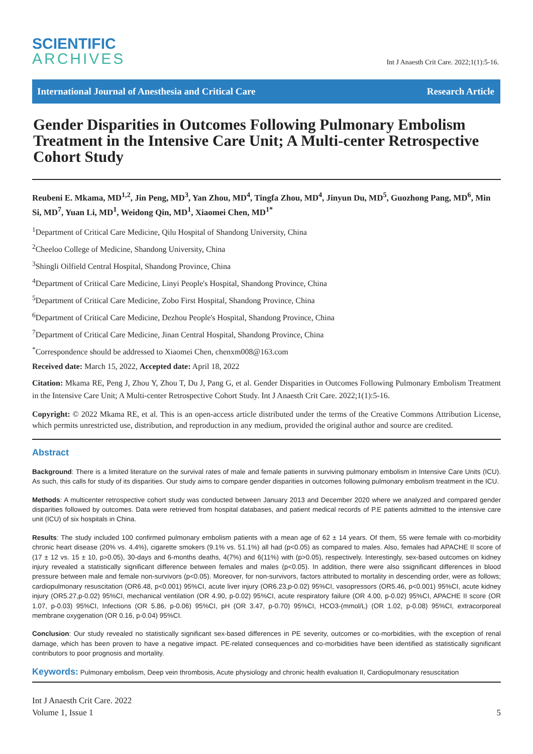SCIENTIFIC
ARCHIVES
Int J Anaesth Crit Care. 2022;1(1):5-16.
International Journal of Anesthesia and Critical Care Research Article
Gender Disparities in Outcomes Following Pulmonary Embolism Treatment in the Intensive Care Unit; A Multi-center Retrospective Cohort Study
Reubeni E. Mkama, MD<sup>1,2</sup>, Jin Peng, MD<sup>3</sup>, Yan Zhou, MD<sup>4</sup>, Tingfa Zhou, MD<sup>4</sup>, Jinyun Du, MD<sup>5</sup>, Guozhong Pang, MD<sup>6</sup>, Min Si, MD<sup>7</sup>, Yuan Li, MD<sup>1</sup>, Weidong Qin, MD<sup>1</sup>, Xiaomei Chen, MD<sup>1*</sup>
<sup>1</sup> Department of Critical Care Medicine, Qilu Hospital of Shandong University, China
<sup>2</sup> Cheeloo College of Medicine, Shandong University, China
<sup>3</sup> Shingli Oilfield Central Hospital, Shandong Province, China
<sup>4</sup> Department of Critical Care Medicine, Linyi People's Hospital, Shandong Province, China
<sup>5</sup> Department of Critical Care Medicine, Zobo First Hospital, Shandong Province, China
<sup>6</sup> Department of Critical Care Medicine, Dezhou People's Hospital, Shandong Province, China
<sup>7</sup> Department of Critical Care Medicine, Jinan Central Hospital, Shandong Province, China
<sup>*</sup> Correspondence should be addressed to Xiaomei Chen, chenxm008@163.com
Received date: March 15, 2022, Accepted date: April 18, 2022
Citation: Mkama RE, Peng J, Zhou Y, Zhou T, Du J, Pang G, et al. Gender Disparities in Outcomes Following Pulmonary Embolism Treatment in the Intensive Care Unit; A Multi-center Retrospective Cohort Study. Int J Anaesth Crit Care. 2022;1(1):5-16.
Copyright: © 2022 Mkama RE, et al. This is an open-access article distributed under the terms of the Creative Commons Attribution License, which permits unrestricted use, distribution, and reproduction in any medium, provided the original author and source are credited.
Abstract
Background: There is a limited literature on the survival rates of male and female patients in surviving pulmonary embolism in Intensive Care Units (ICU). As such, this calls for study of its disparities. Our study aims to compare gender disparities in outcomes following pulmonary embolism treatment in the ICU.
Methods: A multicenter retrospective cohort study was conducted between January 2013 and December 2020 where we analyzed and compared gender disparities followed by outcomes. Data were retrieved from hospital databases, and patient medical records of P.E patients admitted to the intensive care unit (ICU) of six hospitals in China.
Results: The study included 100 confirmed pulmonary embolism patients with a mean age of 62 ± 14 years. Of them, 55 were female with co-morbidity chronic heart disease (20% vs. 4.4%), cigarette smokers (9.1% vs. 51.1%) all had (p<0.05) as compared to males. Also, females had APACHE II score of (17 ± 12 vs. 15 ± 10, p>0.05), 30-days and 6-months deaths, 4(7%) and 6(11%) with (p>0.05), respectively. Interestingly, sex-based outcomes on kidney injury revealed a statistically significant difference between females and males (p<0.05). In addition, there were also ssignificant differences in blood pressure between male and female non-survivors (p<0.05). Moreover, for non-survivors, factors attributed to mortality in descending order, were as follows; cardiopulmonary resuscitation (OR6.48, p<0.001) 95%CI, acute liver injury (OR6.23,p-0.02) 95%CI, vasopressors (OR5.46, p<0.001) 95%CI, acute kidney injury (OR5.27,p-0.02) 95%CI, mechanical ventilation (OR 4.90, p-0.02) 95%CI, acute respiratory failure (OR 4.00, p-0.02) 95%CI, APACHE II score (OR 1.07, p-0.03) 95%CI, Infections (OR 5.86, p-0.06) 95%CI, pH (OR 3.47, p-0.70) 95%CI, HCO3-(mmol/L) (OR 1.02, p-0.08) 95%CI, extracorporeal membrane oxygenation (OR 0.16, p-0.04) 95%CI.
Conclusion: Our study revealed no statistically significant sex-based differences in PE severity, outcomes or co-morbidities, with the exception of renal damage, which has been proven to have a negative impact. PE-related consequences and co-morbidities have been identified as statistically significant contributors to poor prognosis and mortality.
Keywords: Pulmonary embolism, Deep vein thrombosis, Acute physiology and chronic health evaluation II, Cardiopulmonary resuscitation
Int J Anaesth Crit Care. 2022
Volume 1, Issue 1
5